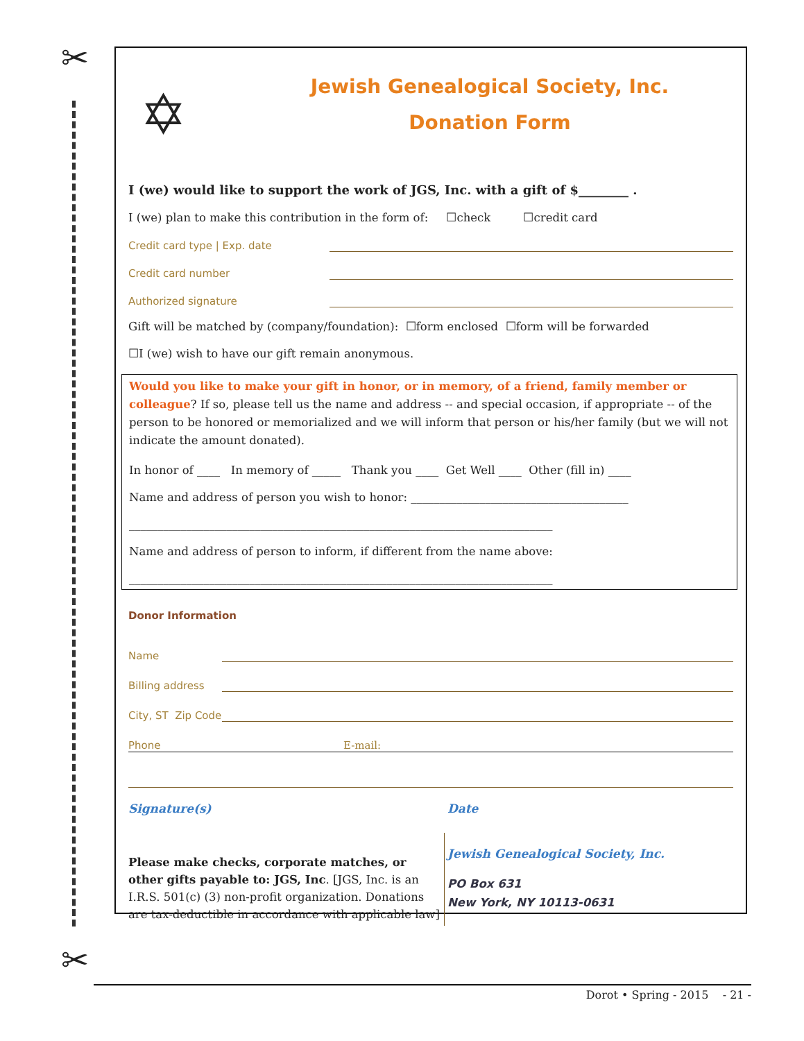✂
✂
✡
Jewish Genealogical Society, Inc.
Donation Form
I (we) would like to support the work of JGS, Inc. with a gift of $________ .
I (we) plan to make this contribution in the form of: ☐check ☐credit card
Credit card type | Exp. date
Credit card number
Authorized signature
Gift will be matched by (company/foundation): ☐form enclosed ☐form will be forwarded
☐I (we) wish to have our gift remain anonymous.
Would you like to make your gift in honor, or in memory, of a friend, family member or colleague? If so, please tell us the name and address -- and special occasion, if appropriate -- of the person to be honored or memorialized and we will inform that person or his/her family (but we will not indicate the amount donated).
In honor of ____ In memory of _____ Thank you ____ Get Well ____ Other (fill in) ____
Name and address of person you wish to honor: ______________________________________
__________________________________________________________________________
Name and address of person to inform, if different from the name above:
__________________________________________________________________________
Donor Information
Name
Billing address
City, ST Zip Code
Phone E-mail:
Signature(s) Date
Please make checks, corporate matches, or other gifts payable to: JGS, Inc. [JGS, Inc. is an I.R.S. 501(c) (3) non-profit organization. Donations are tax-deductible in accordance with applicable law]
Jewish Genealogical Society, Inc.
PO Box 631
New York, NY 10113-0631
Dorot • Spring - 2015 - 21 -